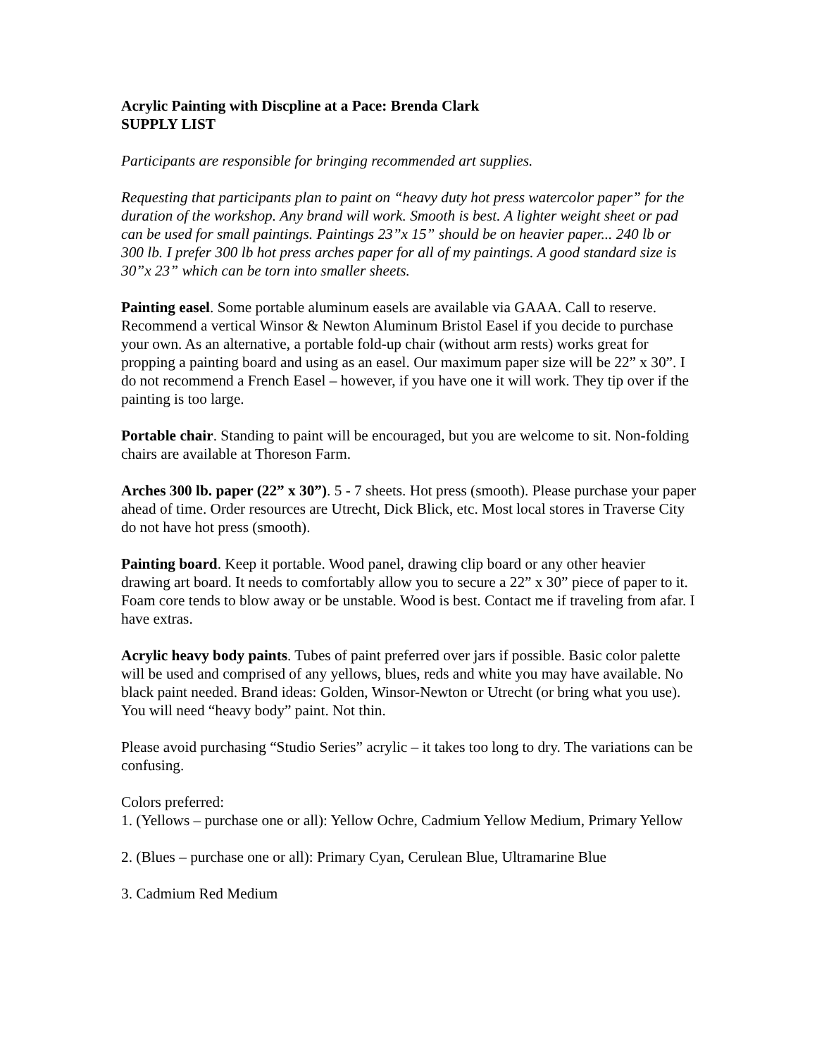Acrylic Painting with Discpline at a Pace: Brenda Clark
SUPPLY LIST
Participants are responsible for bringing recommended art supplies.
Requesting that participants plan to paint on “heavy duty hot press watercolor paper” for the duration of the workshop. Any brand will work. Smooth is best. A lighter weight sheet or pad can be used for small paintings. Paintings 23”x 15” should be on heavier paper... 240 lb or 300 lb. I prefer 300 lb hot press arches paper for all of my paintings. A good standard size is 30”x 23” which can be torn into smaller sheets.
Painting easel. Some portable aluminum easels are available via GAAA. Call to reserve. Recommend a vertical Winsor & Newton Aluminum Bristol Easel if you decide to purchase your own. As an alternative, a portable fold-up chair (without arm rests) works great for propping a painting board and using as an easel. Our maximum paper size will be 22” x 30”. I do not recommend a French Easel – however, if you have one it will work. They tip over if the painting is too large.
Portable chair. Standing to paint will be encouraged, but you are welcome to sit. Non-folding chairs are available at Thoreson Farm.
Arches 300 lb. paper (22” x 30”). 5 - 7 sheets. Hot press (smooth). Please purchase your paper ahead of time. Order resources are Utrecht, Dick Blick, etc. Most local stores in Traverse City do not have hot press (smooth).
Painting board. Keep it portable. Wood panel, drawing clip board or any other heavier drawing art board. It needs to comfortably allow you to secure a 22” x 30” piece of paper to it. Foam core tends to blow away or be unstable. Wood is best. Contact me if traveling from afar. I have extras.
Acrylic heavy body paints. Tubes of paint preferred over jars if possible. Basic color palette will be used and comprised of any yellows, blues, reds and white you may have available. No black paint needed. Brand ideas: Golden, Winsor-Newton or Utrecht (or bring what you use). You will need “heavy body” paint. Not thin.
Please avoid purchasing “Studio Series” acrylic – it takes too long to dry. The variations can be confusing.
Colors preferred:
1. (Yellows – purchase one or all): Yellow Ochre, Cadmium Yellow Medium, Primary Yellow
2. (Blues – purchase one or all): Primary Cyan, Cerulean Blue, Ultramarine Blue
3. Cadmium Red Medium